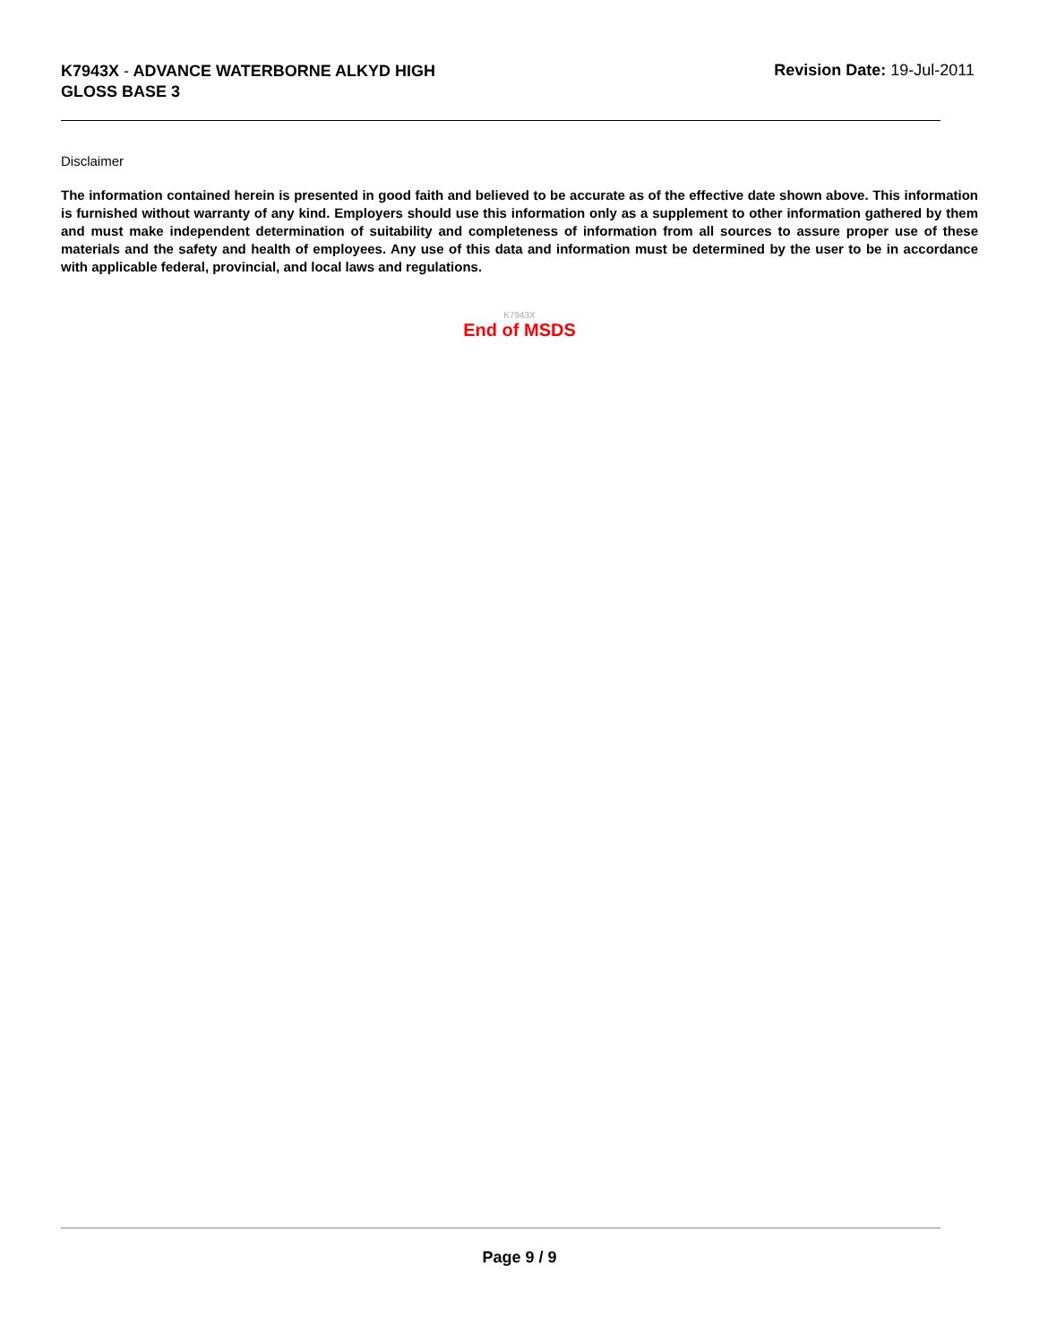K7943X - ADVANCE WATERBORNE ALKYD HIGH GLOSS BASE 3
Revision Date: 19-Jul-2011
Disclaimer
The information contained herein is presented in good faith and believed to be accurate as of the effective date shown above. This information is furnished without warranty of any kind. Employers should use this information only as a supplement to other information gathered by them and must make independent determination of suitability and completeness of information from all sources to assure proper use of these materials and the safety and health of employees. Any use of this data and information must be determined by the user to be in accordance with applicable federal, provincial, and local laws and regulations.
K7943X
End of MSDS
Page 9 / 9